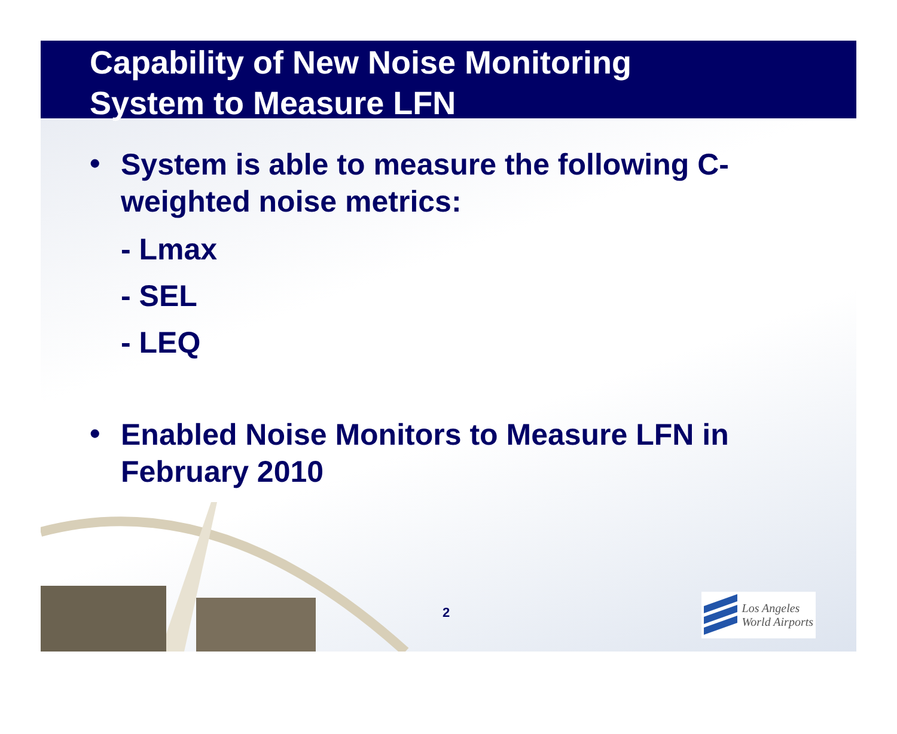Capability of New Noise Monitoring
System to Measure LFN
•
System is able to measure the following C-weighted noise metrics:
- Lmax
- SEL
- LEQ
•
Enabled Noise Monitors to Measure LFN in February 2010
2
Los Angeles
World Airports